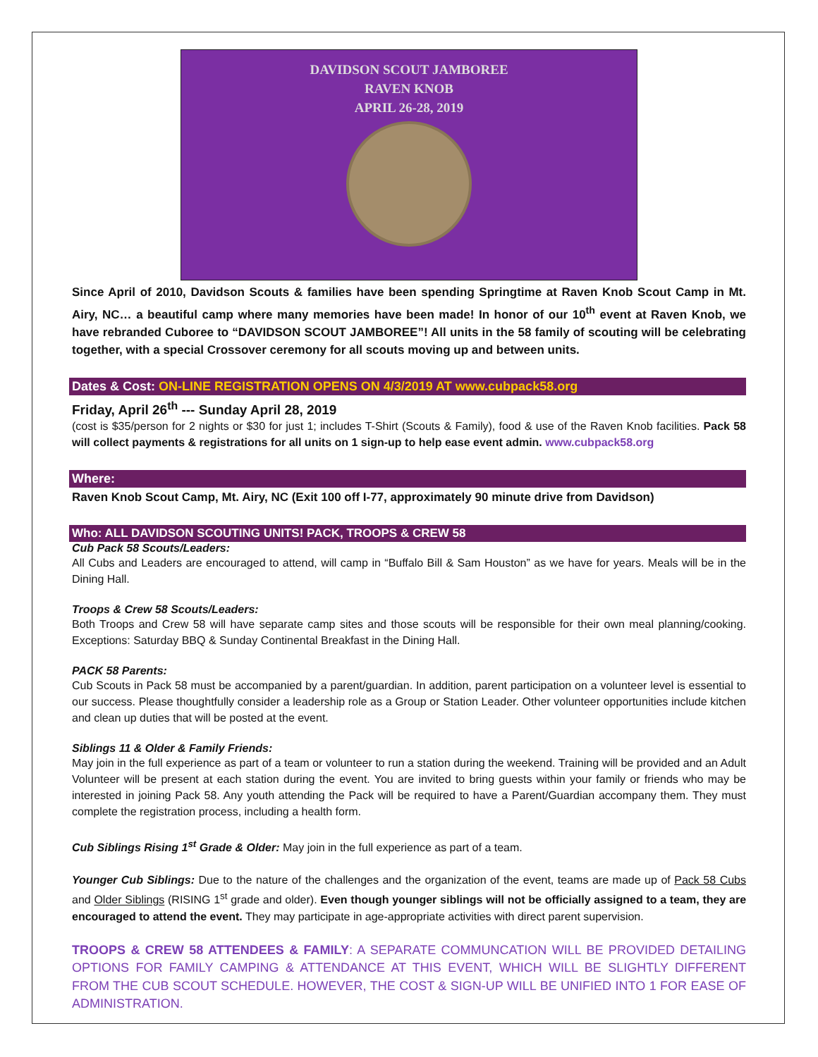DAVIDSON SCOUT JAMBOREE
RAVEN KNOB
APRIL 26-28, 2019
Since April of 2010, Davidson Scouts & families have been spending Springtime at Raven Knob Scout Camp in Mt. Airy, NC… a beautiful camp where many memories have been made! In honor of our 10<sup>th</sup> event at Raven Knob, we have rebranded Cuboree to “DAVIDSON SCOUT JAMBOREE”! All units in the 58 family of scouting will be celebrating together, with a special Crossover ceremony for all scouts moving up and between units.
Dates & Cost: ON-LINE REGISTRATION OPENS ON 4/3/2019 AT www.cubpack58.org
Friday, April 26<sup>th</sup> --- Sunday April 28, 2019
(cost is $35/person for 2 nights or $30 for just 1; includes T-Shirt (Scouts & Family), food & use of the Raven Knob facilities. Pack 58 will collect payments & registrations for all units on 1 sign-up to help ease event admin. www.cubpack58.org
Where:
Raven Knob Scout Camp, Mt. Airy, NC (Exit 100 off I-77, approximately 90 minute drive from Davidson)
Who: ALL DAVIDSON SCOUTING UNITS! PACK, TROOPS & CREW 58
Cub Pack 58 Scouts/Leaders:
All Cubs and Leaders are encouraged to attend, will camp in “Buffalo Bill & Sam Houston” as we have for years. Meals will be in the Dining Hall.
Troops & Crew 58 Scouts/Leaders:
Both Troops and Crew 58 will have separate camp sites and those scouts will be responsible for their own meal planning/cooking. Exceptions: Saturday BBQ & Sunday Continental Breakfast in the Dining Hall.
PACK 58 Parents:
Cub Scouts in Pack 58 must be accompanied by a parent/guardian. In addition, parent participation on a volunteer level is essential to our success. Please thoughtfully consider a leadership role as a Group or Station Leader. Other volunteer opportunities include kitchen and clean up duties that will be posted at the event.
Siblings 11 & Older & Family Friends:
May join in the full experience as part of a team or volunteer to run a station during the weekend. Training will be provided and an Adult Volunteer will be present at each station during the event. You are invited to bring guests within your family or friends who may be interested in joining Pack 58. Any youth attending the Pack will be required to have a Parent/Guardian accompany them. They must complete the registration process, including a health form.
Cub Siblings Rising 1<sup>st</sup> Grade & Older: May join in the full experience as part of a team.
Younger Cub Siblings: Due to the nature of the challenges and the organization of the event, teams are made up of Pack 58 Cubs and Older Siblings (RISING 1<sup>st</sup> grade and older). Even though younger siblings will not be officially assigned to a team, they are encouraged to attend the event. They may participate in age-appropriate activities with direct parent supervision.
TROOPS & CREW 58 ATTENDEES & FAMILY: A SEPARATE COMMUNCATION WILL BE PROVIDED DETAILING OPTIONS FOR FAMILY CAMPING & ATTENDANCE AT THIS EVENT, WHICH WILL BE SLIGHTLY DIFFERENT FROM THE CUB SCOUT SCHEDULE. HOWEVER, THE COST & SIGN-UP WILL BE UNIFIED INTO 1 FOR EASE OF ADMINISTRATION.